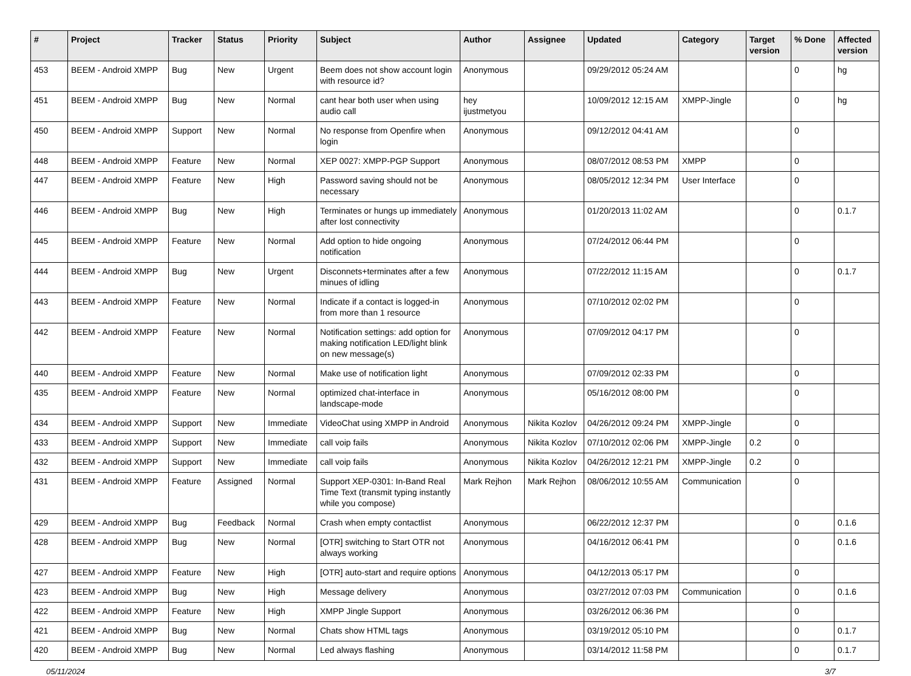| # | Project | Tracker | Status | Priority | Subject | Author | Assignee | Updated | Category | Target version | % Done | Affected version |
| --- | --- | --- | --- | --- | --- | --- | --- | --- | --- | --- | --- | --- |
| 453 | BEEM - Android XMPP | Bug | New | Urgent | Beem does not show account login with resource id? | Anonymous | | 09/29/2012 05:24 AM | | | 0 | hg |
| 451 | BEEM - Android XMPP | Bug | New | Normal | cant hear both user when using audio call | hey ijustmetyou | | 10/09/2012 12:15 AM | XMPP-Jingle | | 0 | hg |
| 450 | BEEM - Android XMPP | Support | New | Normal | No response from Openfire when login | Anonymous | | 09/12/2012 04:41 AM | | | 0 | |
| 448 | BEEM - Android XMPP | Feature | New | Normal | XEP 0027: XMPP-PGP Support | Anonymous | | 08/07/2012 08:53 PM | XMPP | | 0 | |
| 447 | BEEM - Android XMPP | Feature | New | High | Password saving should not be necessary | Anonymous | | 08/05/2012 12:34 PM | User Interface | | 0 | |
| 446 | BEEM - Android XMPP | Bug | New | High | Terminates or hungs up immediately after lost connectivity | Anonymous | | 01/20/2013 11:02 AM | | | 0 | 0.1.7 |
| 445 | BEEM - Android XMPP | Feature | New | Normal | Add option to hide ongoing notification | Anonymous | | 07/24/2012 06:44 PM | | | 0 | |
| 444 | BEEM - Android XMPP | Bug | New | Urgent | Disconnets+terminates after a few minues of idling | Anonymous | | 07/22/2012 11:15 AM | | | 0 | 0.1.7 |
| 443 | BEEM - Android XMPP | Feature | New | Normal | Indicate if a contact is logged-in from more than 1 resource | Anonymous | | 07/10/2012 02:02 PM | | | 0 | |
| 442 | BEEM - Android XMPP | Feature | New | Normal | Notification settings: add option for making notification LED/light blink on new message(s) | Anonymous | | 07/09/2012 04:17 PM | | | 0 | |
| 440 | BEEM - Android XMPP | Feature | New | Normal | Make use of notification light | Anonymous | | 07/09/2012 02:33 PM | | | 0 | |
| 435 | BEEM - Android XMPP | Feature | New | Normal | optimized chat-interface in landscape-mode | Anonymous | | 05/16/2012 08:00 PM | | | 0 | |
| 434 | BEEM - Android XMPP | Support | New | Immediate | VideoChat using XMPP in Android | Anonymous | Nikita Kozlov | 04/26/2012 09:24 PM | XMPP-Jingle | | 0 | |
| 433 | BEEM - Android XMPP | Support | New | Immediate | call voip fails | Anonymous | Nikita Kozlov | 07/10/2012 02:06 PM | XMPP-Jingle | 0.2 | 0 | |
| 432 | BEEM - Android XMPP | Support | New | Immediate | call voip fails | Anonymous | Nikita Kozlov | 04/26/2012 12:21 PM | XMPP-Jingle | 0.2 | 0 | |
| 431 | BEEM - Android XMPP | Feature | Assigned | Normal | Support XEP-0301: In-Band Real Time Text (transmit typing instantly while you compose) | Mark Rejhon | Mark Rejhon | 08/06/2012 10:55 AM | Communication | | 0 | |
| 429 | BEEM - Android XMPP | Bug | Feedback | Normal | Crash when empty contactlist | Anonymous | | 06/22/2012 12:37 PM | | | 0 | 0.1.6 |
| 428 | BEEM - Android XMPP | Bug | New | Normal | [OTR] switching to Start OTR not always working | Anonymous | | 04/16/2012 06:41 PM | | | 0 | 0.1.6 |
| 427 | BEEM - Android XMPP | Feature | New | High | [OTR] auto-start and require options | Anonymous | | 04/12/2013 05:17 PM | | | 0 | |
| 423 | BEEM - Android XMPP | Bug | New | High | Message delivery | Anonymous | | 03/27/2012 07:03 PM | Communication | | 0 | 0.1.6 |
| 422 | BEEM - Android XMPP | Feature | New | High | XMPP Jingle Support | Anonymous | | 03/26/2012 06:36 PM | | | 0 | |
| 421 | BEEM - Android XMPP | Bug | New | Normal | Chats show HTML tags | Anonymous | | 03/19/2012 05:10 PM | | | 0 | 0.1.7 |
| 420 | BEEM - Android XMPP | Bug | New | Normal | Led always flashing | Anonymous | | 03/14/2012 11:58 PM | | | 0 | 0.1.7 |
05/11/2024 3/7